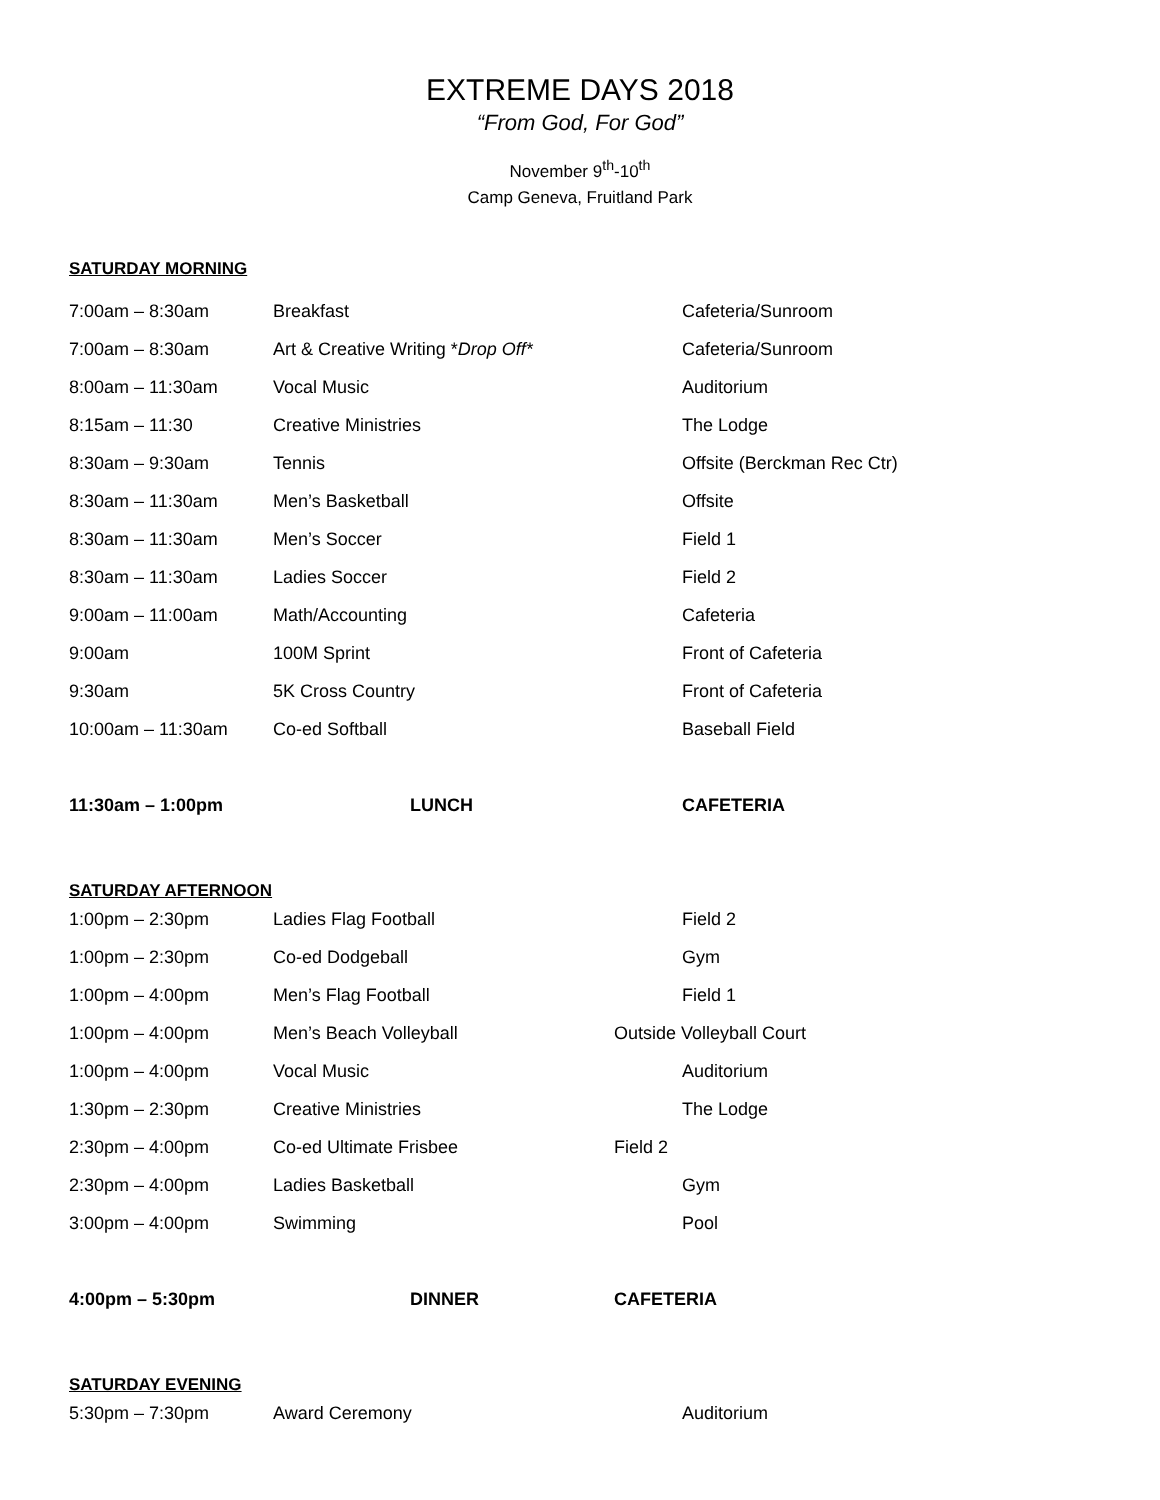EXTREME DAYS 2018
“From God, For God”
November 9<sup>th</sup>-10<sup>th</sup>
Camp Geneva, Fruitland Park
SATURDAY MORNING
| 7:00am – 8:30am | Breakfast | | Cafeteria/Sunroom |
| 7:00am – 8:30am | Art & Creative Writing * Drop Off* | | Cafeteria/Sunroom |
| 8:00am – 11:30am | Vocal Music | | Auditorium |
| 8:15am – 11:30 | Creative Ministries | | The Lodge |
| 8:30am – 9:30am | Tennis | | Offsite (Berckman Rec Ctr) |
| 8:30am – 11:30am | Men’s Basketball | | Offsite |
| 8:30am – 11:30am | Men’s Soccer | | Field 1 |
| 8:30am – 11:30am | Ladies Soccer | | Field 2 |
| 9:00am – 11:00am | Math/Accounting | | Cafeteria |
| 9:00am | 100M Sprint | | Front of Cafeteria |
| 9:30am | 5K Cross Country | | Front of Cafeteria |
| 10:00am – 11:30am | Co-ed Softball | | Baseball Field |
| 11:30am – 1:00pm | LUNCH | | CAFETERIA |
SATURDAY AFTERNOON
| 1:00pm – 2:30pm | Ladies Flag Football | | Field 2 |
| 1:00pm – 2:30pm | Co-ed Dodgeball | | Gym |
| 1:00pm – 4:00pm | Men’s Flag Football | | Field 1 |
| 1:00pm – 4:00pm | Men’s Beach Volleyball | Outside Volleyball Court | |
| 1:00pm – 4:00pm | Vocal Music | | Auditorium |
| 1:30pm – 2:30pm | Creative Ministries | | The Lodge |
| 2:30pm – 4:00pm | Co-ed Ultimate Frisbee | Field 2 | |
| 2:30pm – 4:00pm | Ladies Basketball | | Gym |
| 3:00pm – 4:00pm | Swimming | | Pool |
| 4:00pm – 5:30pm | DINNER | CAFETERIA |
SATURDAY EVENING
| 5:30pm – 7:30pm | Award Ceremony | | Auditorium |